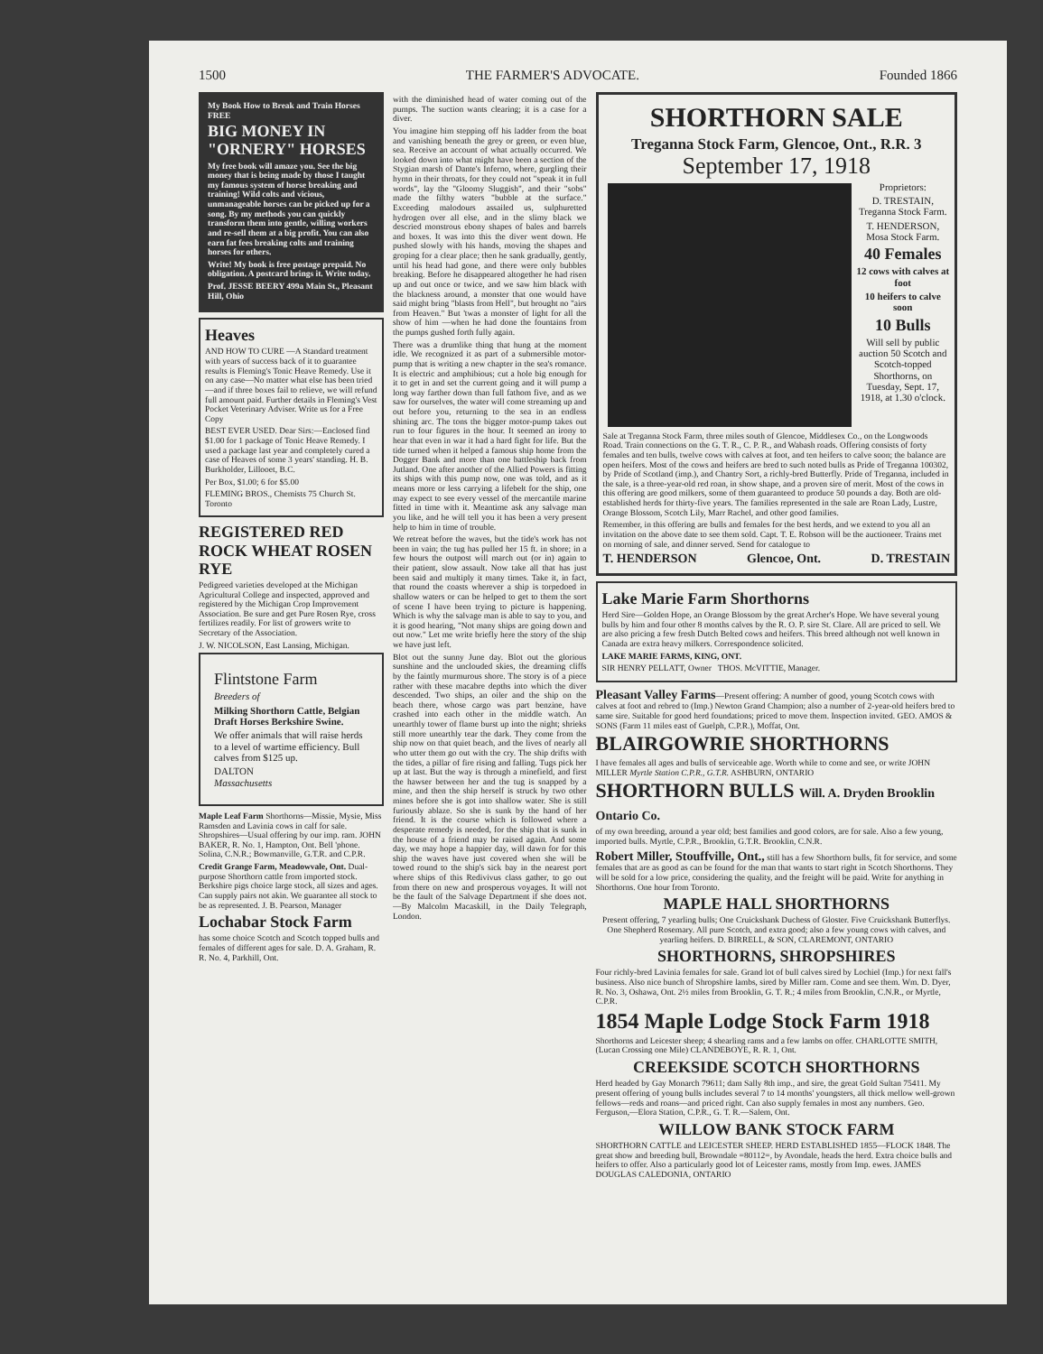1500 THE FARMER'S ADVOCATE. Founded 1866
My Book How to Break and Train Horses FREE
BIG MONEY IN "ORNERY" HORSES
My free book will amaze you. See the big money that is being made by those I taught my famous system of horse breaking and training! Wild colts and vicious, unmanageable horses can be picked up for a song. By my methods you can quickly transform them into gentle, willing workers and re-sell them at a big profit. You can also earn fat fees breaking colts and training horses for others.
Write! My book is free postage prepaid. No obligation. A postcard brings it. Write today.
Prof. JESSE BEERY 499a Main St., Pleasant Hill, Ohio
Heaves
AND HOW TO CURE —A Standard treatment with years of success back of it to guarantee results is Fleming's Tonic Heave Remedy. Use it on any case—No matter what else has been tried—and if three boxes fail to relieve, we will refund full amount paid. Further details in Fleming's Vest Pocket Veterinary Adviser. Write us for a Free Copy
BEST EVER USED. Dear Sirs:—Enclosed find $1.00 for 1 package of Tonic Heave Remedy. I used a package last year and completely cured a case of Heaves of some 3 years' standing. H. B. Burkholder, Lillooet, B.C.
Per Box, $1.00; 6 for $5.00
FLEMING BROS., Chemists 75 Church St. Toronto
REGISTERED RED ROCK WHEAT ROSEN RYE
Pedigreed varieties developed at the Michigan Agricultural College and inspected, approved and registered by the Michigan Crop Improvement Association. Be sure and get Pure Rosen Rye, cross fertilizes readily. For list of growers write to Secretary of the Association.
J. W. NICOLSON, East Lansing, Michigan.
Flintstone Farm
Breeders of
Milking Shorthorn Cattle, Belgian Draft Horses Berkshire Swine.
We offer animals that will raise herds to a level of wartime efficiency. Bull calves from $125 up.
DALTON
Massachusetts
Maple Leaf Farm Shorthorns—Missie, Mysie, Miss Ramsden and Lavinia cows in calf for sale. Shropshires—Usual offering by our imp. ram. JOHN BAKER, R. No. 1, Hampton, Ont. Bell 'phone. Solina, C.N.R.; Bowmanville, G.T.R. and C.P.R.
Credit Grange Farm, Meadowvale, Ont. Dual-purpose Shorthorn cattle from imported stock. Berkshire pigs choice large stock, all sizes and ages. Can supply pairs not akin. We guarantee all stock to be as represented. J. B. Pearson, Manager
Lochabar Stock Farm
has some choice Scotch and Scotch topped bulls and females of different ages for sale. D. A. Graham, R. R. No. 4, Parkhill, Ont.
with the diminished head of water coming out of the pumps. The suction wants clearing; it is a case for a diver.
You imagine him stepping off his ladder from the boat and vanishing beneath the grey or green, or even blue, sea. Receive an account of what actually occurred. We looked down into what might have been a section of the Stygian marsh of Dante's Inferno, where, gurgling their hymn in their throats, for they could not "speak it in full words", lay the "Gloomy Sluggish", and their "sobs" made the filthy waters "bubble at the surface." Exceeding malodours assailed us, sulphuretted hydrogen over all else, and in the slimy black we descried monstrous ebony shapes of bales and barrels and boxes. It was into this the diver went down. He pushed slowly with his hands, moving the shapes and groping for a clear place; then he sank gradually, gently, until his head had gone, and there were only bubbles breaking. Before he disappeared altogether he had risen up and out once or twice, and we saw him black with the blackness around, a monster that one would have said might bring "blasts from Hell", but brought no "airs from Heaven." But 'twas a monster of light for all the show of him —when he had done the fountains from the pumps gushed forth fully again.
There was a drumlike thing that hung at the moment idle. We recognized it as part of a submersible motor-pump that is writing a new chapter in the sea's romance. It is electric and amphibious; cut a hole big enough for it to get in and set the current going and it will pump a long way farther down than full fathom five, and as we saw for ourselves, the water will come streaming up and out before you, returning to the sea in an endless shining arc. The tons the bigger motor-pump takes out run to four figures in the hour. It seemed an irony to hear that even in war it had a hard fight for life. But the tide turned when it helped a famous ship home from the Dogger Bank and more than one battleship back from Jutland. One after another of the Allied Powers is fitting its ships with this pump now, one was told, and as it means more or less carrying a lifebelt for the ship, one may expect to see every vessel of the mercantile marine fitted in time with it. Meantime ask any salvage man you like, and he will tell you it has been a very present help to him in time of trouble.
We retreat before the waves, but the tide's work has not been in vain; the tug has pulled her 15 ft. in shore; in a few hours the outpost will march out (or in) again to their patient, slow assault. Now take all that has just been said and multiply it many times. Take it, in fact, that round the coasts wherever a ship is torpedoed in shallow waters or can be helped to get to them the sort of scene I have been trying to picture is happening. Which is why the salvage man is able to say to you, and it is good hearing, "Not many ships are going down and out now." Let me write briefly here the story of the ship we have just left.
Blot out the sunny June day. Blot out the glorious sunshine and the unclouded skies, the dreaming cliffs by the faintly murmurous shore. The story is of a piece rather with these macabre depths into which the diver descended. Two ships, an oiler and the ship on the beach there, whose cargo was part benzine, have crashed into each other in the middle watch. An unearthly tower of flame burst up into the night; shrieks still more unearthly tear the dark. They come from the ship now on that quiet beach, and the lives of nearly all who utter them go out with the cry. The ship drifts with the tides, a pillar of fire rising and falling. Tugs pick her up at last. But the way is through a minefield, and first the hawser between her and the tug is snapped by a mine, and then the ship herself is struck by two other mines before she is got into shallow water. She is still furiously ablaze. So she is sunk by the hand of her friend. It is the course which is followed where a desperate remedy is needed, for the ship that is sunk in the house of a friend may be raised again. And some day, we may hope a happier day, will dawn for for this ship the waves have just covered when she will be towed round to the ship's sick bay in the nearest port where ships of this Redivivus class gather, to go out from there on new and prosperous voyages. It will not be the fault of the Salvage Department if she does not.—By Malcolm Macaskill, in the Daily Telegraph, London.
SHORTHORN SALE
Treganna Stock Farm, Glencoe, Ont., R.R. 3
September 17, 1918
Proprietors:
D. TRESTAIN, Treganna Stock Farm.
T. HENDERSON, Mosa Stock Farm.
40 Females
12 cows with calves at foot
10 heifers to calve soon
10 Bulls
Will sell by public auction 50 Scotch and Scotch-topped Shorthorns, on Tuesday, Sept. 17, 1918, at 1.30 o'clock.
Sale at Treganna Stock Farm, three miles south of Glencoe, Middlesex Co., on the Longwoods Road. Train connections on the G. T. R., C. P. R., and Wabash roads. Offering consists of forty females and ten bulls, twelve cows with calves at foot, and ten heifers to calve soon; the balance are open heifers. Most of the cows and heifers are bred to such noted bulls as Pride of Treganna 100302, by Pride of Scotland (imp.), and Chantry Sort, a richly-bred Butterfly. Pride of Treganna, included in the sale, is a three-year-old red roan, in show shape, and a proven sire of merit. Most of the cows in this offering are good milkers, some of them guaranteed to produce 50 pounds a day. Both are old-established herds for thirty-five years. The families represented in the sale are Roan Lady, Lustre, Orange Blossom, Scotch Lily, Marr Rachel, and other good families.
Remember, in this offering are bulls and females for the best herds, and we extend to you all an invitation on the above date to see them sold. Capt. T. E. Robson will be the auctioneer. Trains met on morning of sale, and dinner served. Send for catalogue to
T. HENDERSON Glencoe, Ont. D. TRESTAIN
Lake Marie Farm Shorthorns
Herd Sire—Golden Hope, an Orange Blossom by the great Archer's Hope. We have several young bulls by him and four other 8 months calves by the R. O. P. sire St. Clare. All are priced to sell. We are also pricing a few fresh Dutch Belted cows and heifers. This breed although not well known in Canada are extra heavy milkers. Correspondence solicited.
LAKE MARIE FARMS, KING, ONT.
SIR HENRY PELLATT, Owner THOS. McVITTIE, Manager.
Pleasant Valley Farms—Present offering: A number of good, young Scotch cows with calves at foot and rebred to (Imp.) Newton Grand Champion; also a number of 2-year-old heifers bred to same sire. Suitable for good herd foundations; priced to move them. Inspection invited. GEO. AMOS & SONS (Farm 11 miles east of Guelph, C.P.R.), Moffat, Ont.
BLAIRGOWRIE SHORTHORNS
I have females all ages and bulls of serviceable age. Worth while to come and see, or write JOHN MILLER Myrtle Station C.P.R., G.T.R. ASHBURN, ONTARIO
SHORTHORN BULLS Will. A. Dryden Brooklin Ontario Co.
of my own breeding, around a year old; best families and good colors, are for sale. Also a few young, imported bulls. Myrtle, C.P.R., Brooklin, G.T.R. Brooklin, C.N.R.
Robert Miller, Stouffville, Ont., still has a few Shorthorn bulls, fit for service, and some females that are as good as can be found for the man that wants to start right in Scotch Shorthorns. They will be sold for a low price, considering the quality, and the freight will be paid. Write for anything in Shorthorns. One hour from Toronto.
MAPLE HALL SHORTHORNS
Present offering, 7 yearling bulls; One Cruickshank Duchess of Gloster. Five Cruickshank Butterflys. One Shepherd Rosemary. All pure Scotch, and extra good; also a few young cows with calves, and yearling heifers. D. BIRRELL, & SON, CLAREMONT, ONTARIO
SHORTHORNS, SHROPSHIRES
Four richly-bred Lavinia females for sale. Grand lot of bull calves sired by Lochiel (Imp.) for next fall's business. Also nice bunch of Shropshire lambs, sired by Miller ram. Come and see them. Wm. D. Dyer, R. No. 3, Oshawa, Ont. 2½ miles from Brooklin, G. T. R.; 4 miles from Brooklin, C.N.R., or Myrtle, C.P.R.
1854 Maple Lodge Stock Farm 1918
Shorthorns and Leicester sheep; 4 shearling rams and a few lambs on offer. CHARLOTTE SMITH, (Lucan Crossing one Mile) CLANDEBOYE, R. R. 1, Ont.
CREEKSIDE SCOTCH SHORTHORNS
Herd headed by Gay Monarch 79611; dam Sally 8th imp., and sire, the great Gold Sultan 75411. My present offering of young bulls includes several 7 to 14 months' youngsters, all thick mellow well-grown fellows—reds and roans—and priced right. Can also supply females in most any numbers. Geo. Ferguson,—Elora Station, C.P.R., G. T. R.—Salem, Ont.
WILLOW BANK STOCK FARM
SHORTHORN CATTLE and LEICESTER SHEEP. HERD ESTABLISHED 1855—FLOCK 1848. The great show and breeding bull, Browndale =80112=, by Avondale, heads the herd. Extra choice bulls and heifers to offer. Also a particularly good lot of Leicester rams, mostly from Imp. ewes. JAMES DOUGLAS CALEDONIA, ONTARIO